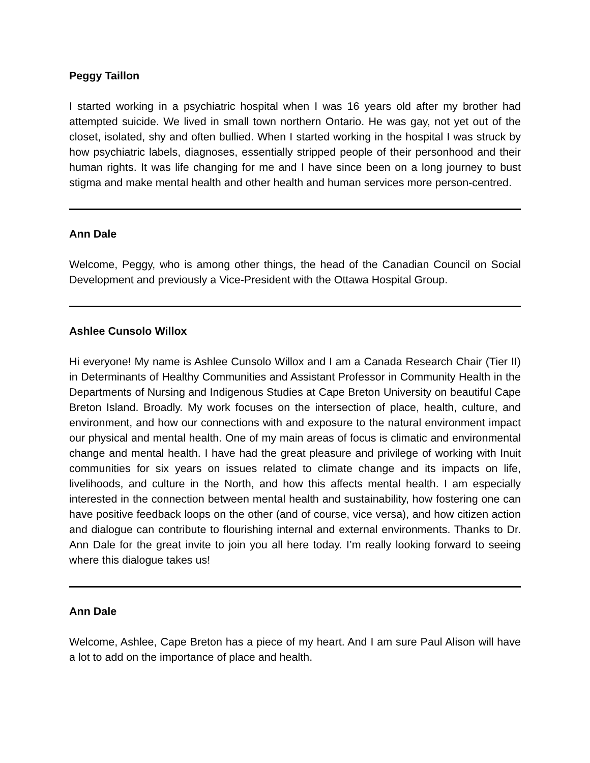Peggy Taillon
I started working in a psychiatric hospital when I was 16 years old after my brother had attempted suicide. We lived in small town northern Ontario. He was gay, not yet out of the closet, isolated, shy and often bullied. When I started working in the hospital I was struck by how psychiatric labels, diagnoses, essentially stripped people of their personhood and their human rights. It was life changing for me and I have since been on a long journey to bust stigma and make mental health and other health and human services more person-centred.
Ann Dale
Welcome, Peggy, who is among other things, the head of the Canadian Council on Social Development and previously a Vice-President with the Ottawa Hospital Group.
Ashlee Cunsolo Willox
Hi everyone! My name is Ashlee Cunsolo Willox and I am a Canada Research Chair (Tier II) in Determinants of Healthy Communities and Assistant Professor in Community Health in the Departments of Nursing and Indigenous Studies at Cape Breton University on beautiful Cape Breton Island. Broadly. My work focuses on the intersection of place, health, culture, and environment, and how our connections with and exposure to the natural environment impact our physical and mental health. One of my main areas of focus is climatic and environmental change and mental health. I have had the great pleasure and privilege of working with Inuit communities for six years on issues related to climate change and its impacts on life, livelihoods, and culture in the North, and how this affects mental health. I am especially interested in the connection between mental health and sustainability, how fostering one can have positive feedback loops on the other (and of course, vice versa), and how citizen action and dialogue can contribute to flourishing internal and external environments. Thanks to Dr. Ann Dale for the great invite to join you all here today. I’m really looking forward to seeing where this dialogue takes us!
Ann Dale
Welcome, Ashlee, Cape Breton has a piece of my heart. And I am sure Paul Alison will have a lot to add on the importance of place and health.